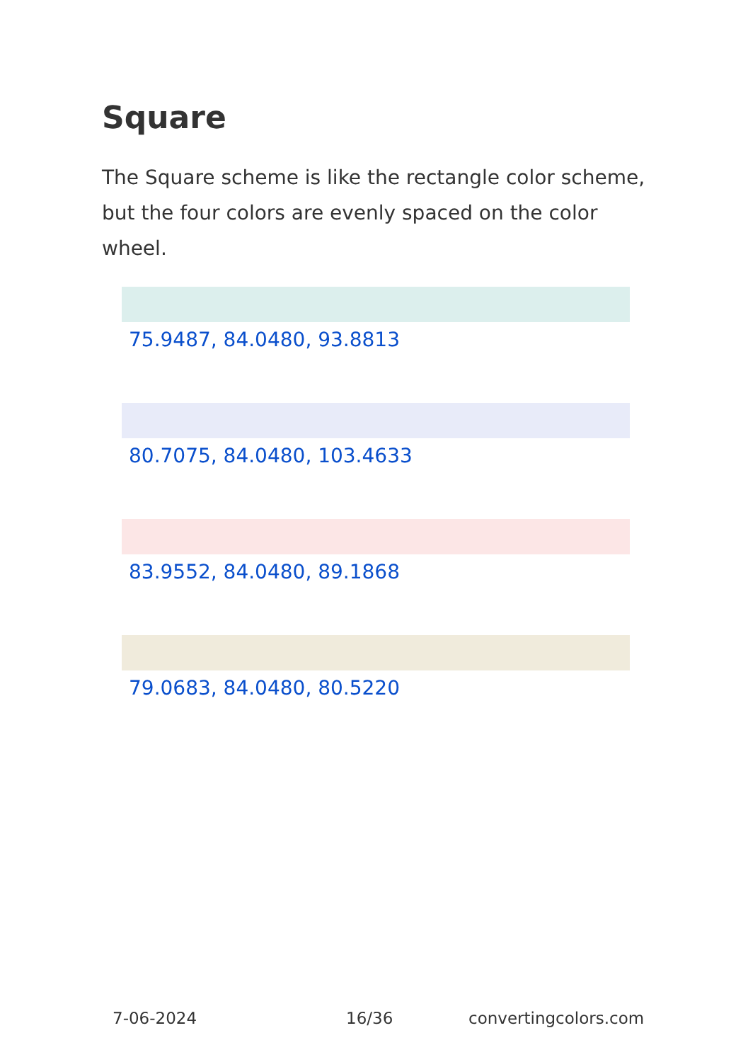Square
The Square scheme is like the rectangle color scheme, but the four colors are evenly spaced on the color wheel.
75.9487, 84.0480, 93.8813
80.7075, 84.0480, 103.4633
83.9552, 84.0480, 89.1868
79.0683, 84.0480, 80.5220
7-06-2024 16/36 convertingcolors.com